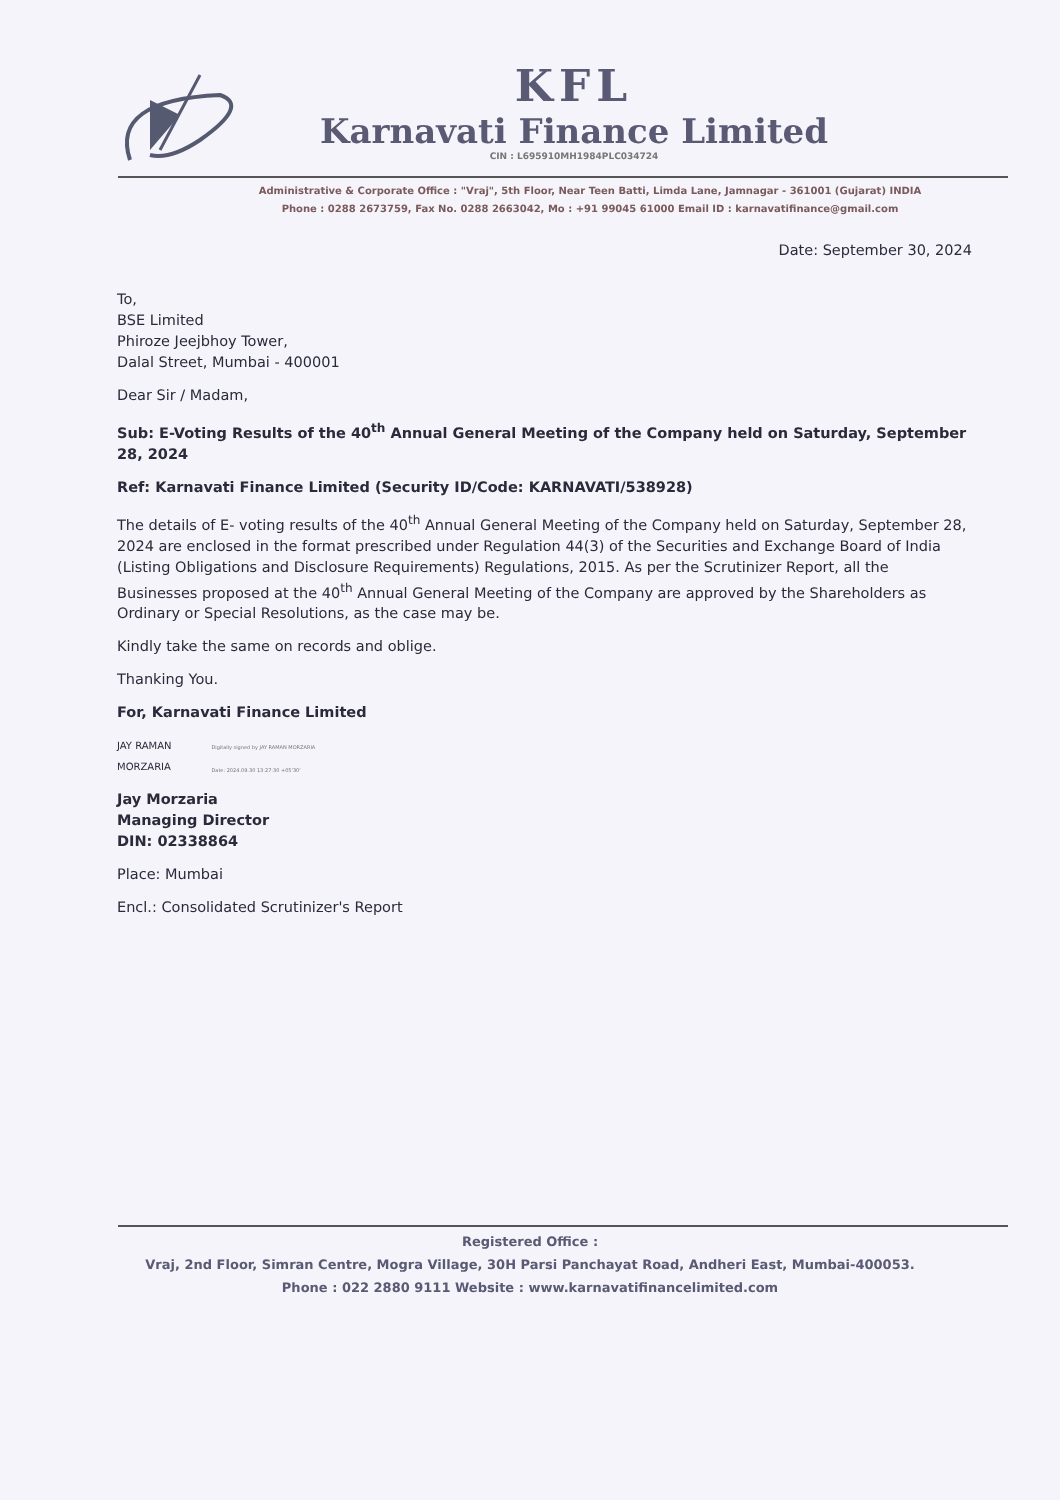KFL
Karnavati Finance Limited
CIN : L695910MH1984PLC034724
Administrative & Corporate Office : "Vraj", 5th Floor, Near Teen Batti, Limda Lane, Jamnagar - 361001 (Gujarat) INDIA
Phone : 0288 2673759, Fax No. 0288 2663042, Mo : +91 99045 61000 Email ID : karnavatifinance@gmail.com
Date: September 30, 2024
To,
BSE Limited
Phiroze Jeejbhoy Tower,
Dalal Street, Mumbai - 400001
Dear Sir / Madam,
Sub: E-Voting Results of the 40<sup>th</sup> Annual General Meeting of the Company held on Saturday, September 28, 2024
Ref: Karnavati Finance Limited (Security ID/Code: KARNAVATI/538928)
The details of E- voting results of the 40<sup>th</sup> Annual General Meeting of the Company held on Saturday, September 28, 2024 are enclosed in the format prescribed under Regulation 44(3) of the Securities and Exchange Board of India (Listing Obligations and Disclosure Requirements) Regulations, 2015. As per the Scrutinizer Report, all the Businesses proposed at the 40<sup>th</sup> Annual General Meeting of the Company are approved by the Shareholders as Ordinary or Special Resolutions, as the case may be.
Kindly take the same on records and oblige.
Thanking You.
For, Karnavati Finance Limited
JAY RAMAN
MORZARIA
Digitally signed by JAY RAMAN MORZARIA
Date: 2024.09.30 13:27:30 +05'30'
Jay Morzaria
Managing Director
DIN: 02338864
Place: Mumbai
Encl.: Consolidated Scrutinizer's Report
Registered Office :
Vraj, 2nd Floor, Simran Centre, Mogra Village, 30H Parsi Panchayat Road, Andheri East, Mumbai-400053.
Phone : 022 2880 9111 Website : www.karnavatifinancelimited.com